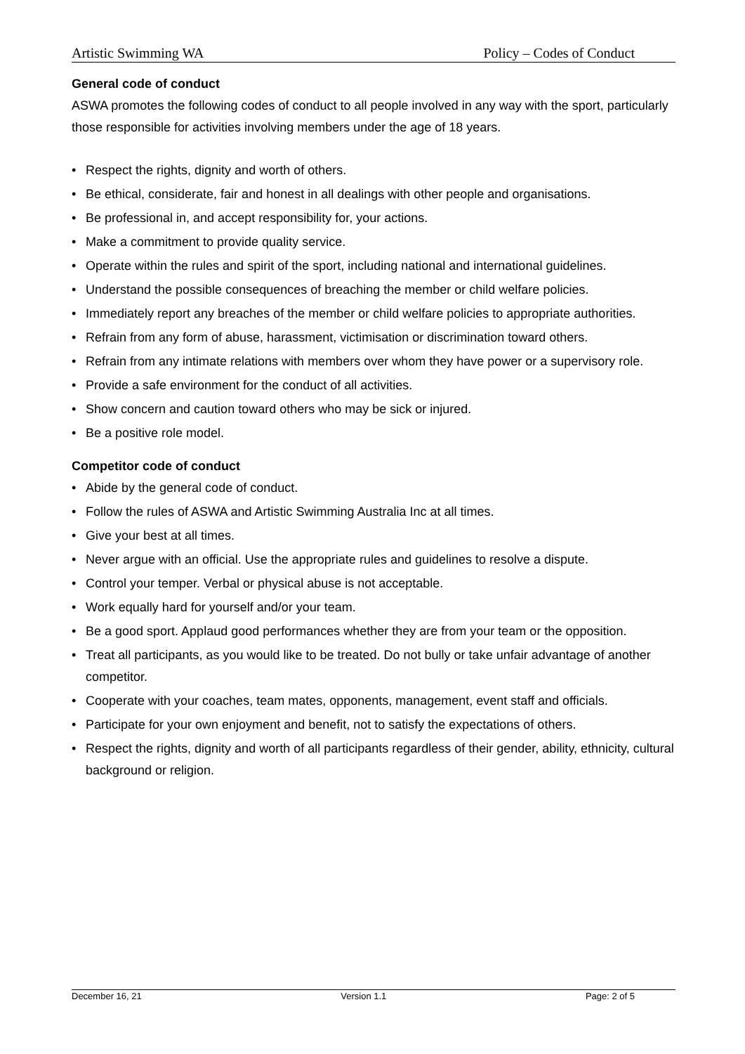Artistic Swimming WA Policy – Codes of Conduct
General code of conduct
ASWA promotes the following codes of conduct to all people involved in any way with the sport, particularly those responsible for activities involving members under the age of 18 years.
• Respect the rights, dignity and worth of others.
• Be ethical, considerate, fair and honest in all dealings with other people and organisations.
• Be professional in, and accept responsibility for, your actions.
• Make a commitment to provide quality service.
• Operate within the rules and spirit of the sport, including national and international guidelines.
• Understand the possible consequences of breaching the member or child welfare policies.
• Immediately report any breaches of the member or child welfare policies to appropriate authorities.
• Refrain from any form of abuse, harassment, victimisation or discrimination toward others.
• Refrain from any intimate relations with members over whom they have power or a supervisory role.
• Provide a safe environment for the conduct of all activities.
• Show concern and caution toward others who may be sick or injured.
• Be a positive role model.
Competitor code of conduct
• Abide by the general code of conduct.
• Follow the rules of ASWA and Artistic Swimming Australia Inc at all times.
• Give your best at all times.
• Never argue with an official. Use the appropriate rules and guidelines to resolve a dispute.
• Control your temper. Verbal or physical abuse is not acceptable.
• Work equally hard for yourself and/or your team.
• Be a good sport. Applaud good performances whether they are from your team or the opposition.
• Treat all participants, as you would like to be treated. Do not bully or take unfair advantage of another competitor.
• Cooperate with your coaches, team mates, opponents, management, event staff and officials.
• Participate for your own enjoyment and benefit, not to satisfy the expectations of others.
• Respect the rights, dignity and worth of all participants regardless of their gender, ability, ethnicity, cultural background or religion.
December 16, 21 Version 1.1 Page: 2 of 5